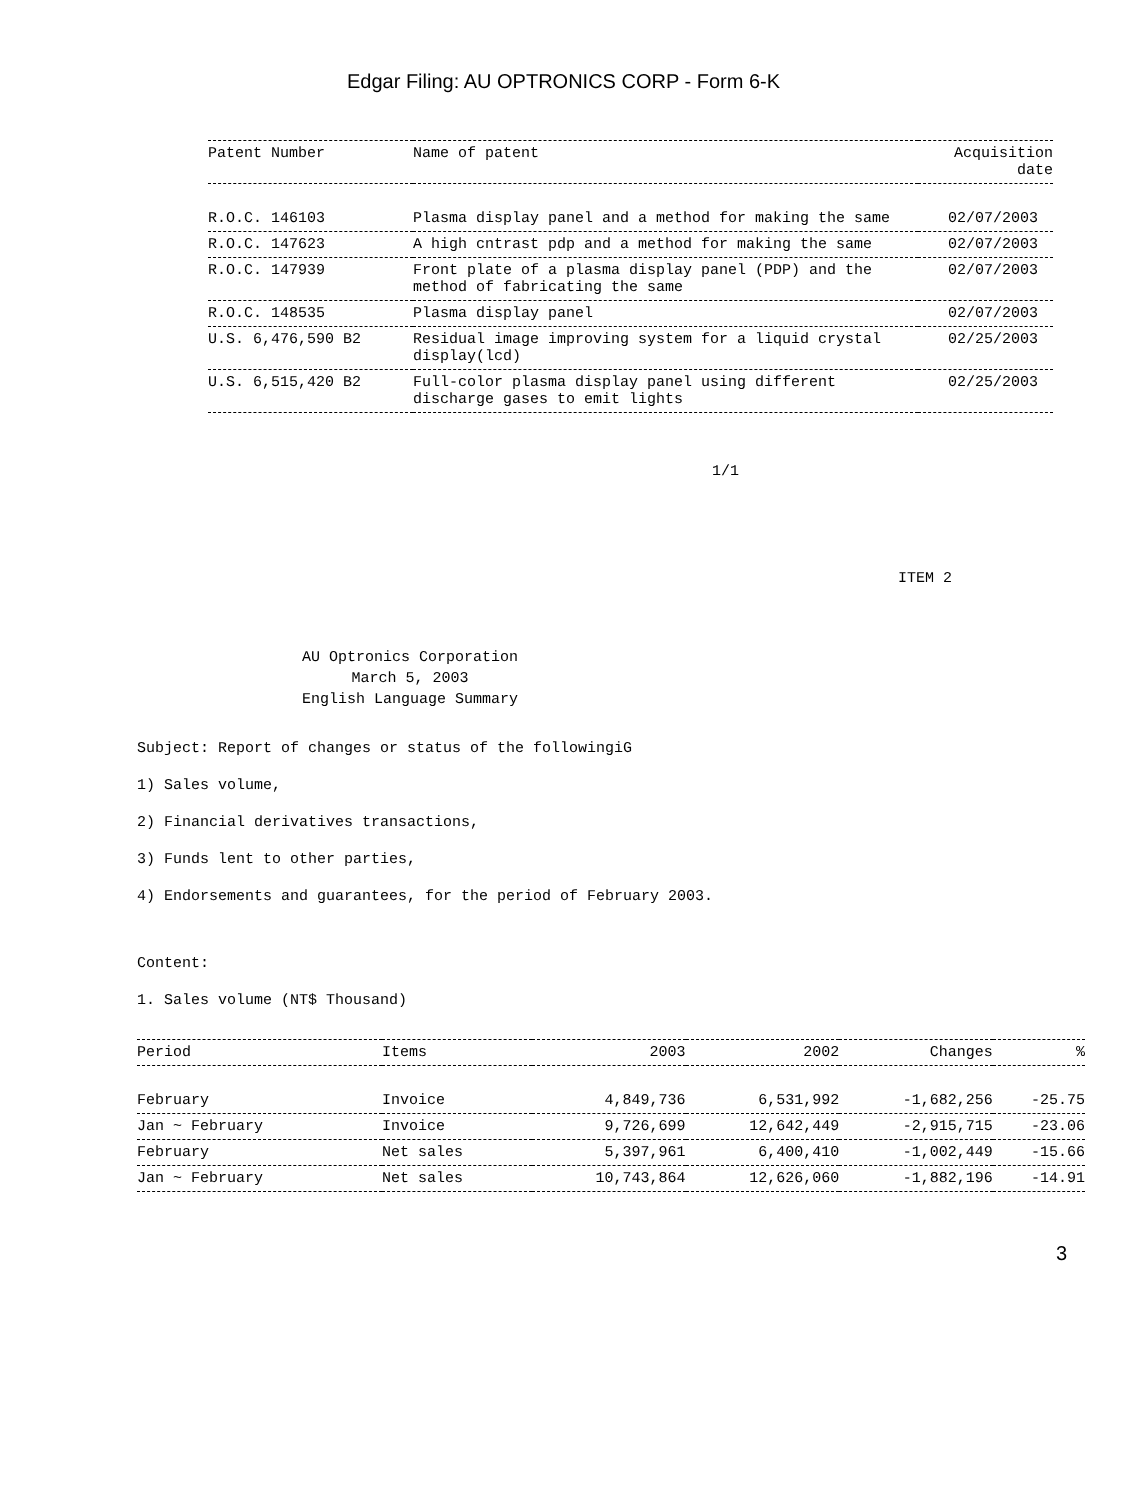Edgar Filing: AU OPTRONICS CORP - Form 6-K
| Patent Number | Name of patent | Acquisition date |
| --- | --- | --- |
| R.O.C. 146103 | Plasma display panel and a method for making the same | 02/07/2003 |
| R.O.C. 147623 | A high cntrast pdp and a method for making the same | 02/07/2003 |
| R.O.C. 147939 | Front plate of a plasma display panel (PDP) and the method of fabricating the same | 02/07/2003 |
| R.O.C. 148535 | Plasma display panel | 02/07/2003 |
| U.S. 6,476,590 B2 | Residual image improving system for a liquid crystal display(lcd) | 02/25/2003 |
| U.S. 6,515,420 B2 | Full-color plasma display panel using different discharge gases to emit lights | 02/25/2003 |
1/1
ITEM 2
AU Optronics Corporation
March 5, 2003
English Language Summary
Subject: Report of changes or status of the followingiG
1) Sales volume,
2) Financial derivatives transactions,
3) Funds lent to other parties,
4) Endorsements and guarantees, for the period of February 2003.
Content:
1. Sales volume (NT$ Thousand)
| Period | Items | 2003 | 2002 | Changes | % |
| --- | --- | --- | --- | --- | --- |
| February | Invoice | 4,849,736 | 6,531,992 | -1,682,256 | -25.75 |
| Jan ~ February | Invoice | 9,726,699 | 12,642,449 | -2,915,715 | -23.06 |
| February | Net sales | 5,397,961 | 6,400,410 | -1,002,449 | -15.66 |
| Jan ~ February | Net sales | 10,743,864 | 12,626,060 | -1,882,196 | -14.91 |
3